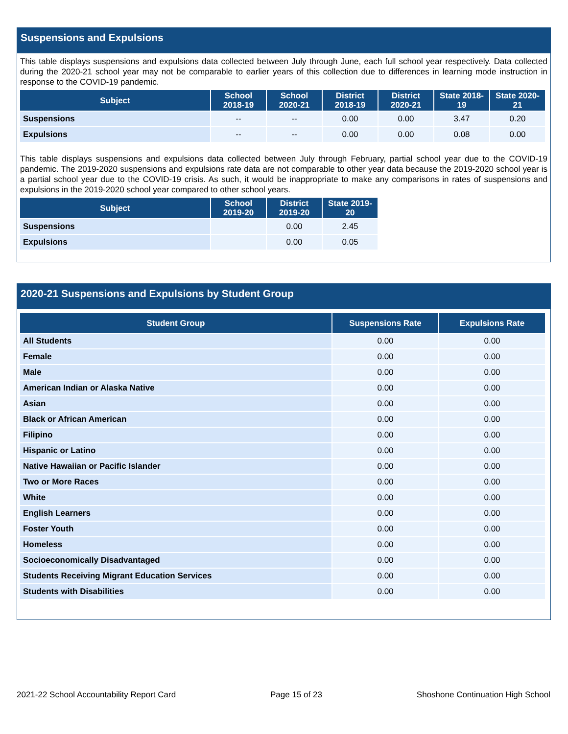Suspensions and Expulsions
This table displays suspensions and expulsions data collected between July through June, each full school year respectively. Data collected during the 2020-21 school year may not be comparable to earlier years of this collection due to differences in learning mode instruction in response to the COVID-19 pandemic.
| Subject | School 2018-19 | School 2020-21 | District 2018-19 | District 2020-21 | State 2018-19 | State 2020-21 |
| --- | --- | --- | --- | --- | --- | --- |
| Suspensions | -- | -- | 0.00 | 0.00 | 3.47 | 0.20 |
| Expulsions | -- | -- | 0.00 | 0.00 | 0.08 | 0.00 |
This table displays suspensions and expulsions data collected between July through February, partial school year due to the COVID-19 pandemic. The 2019-2020 suspensions and expulsions rate data are not comparable to other year data because the 2019-2020 school year is a partial school year due to the COVID-19 crisis. As such, it would be inappropriate to make any comparisons in rates of suspensions and expulsions in the 2019-2020 school year compared to other school years.
| Subject | School 2019-20 | District 2019-20 | State 2019-20 |
| --- | --- | --- | --- |
| Suspensions | | 0.00 | 2.45 |
| Expulsions | | 0.00 | 0.05 |
2020-21 Suspensions and Expulsions by Student Group
| Student Group | Suspensions Rate | Expulsions Rate |
| --- | --- | --- |
| All Students | 0.00 | 0.00 |
| Female | 0.00 | 0.00 |
| Male | 0.00 | 0.00 |
| American Indian or Alaska Native | 0.00 | 0.00 |
| Asian | 0.00 | 0.00 |
| Black or African American | 0.00 | 0.00 |
| Filipino | 0.00 | 0.00 |
| Hispanic or Latino | 0.00 | 0.00 |
| Native Hawaiian or Pacific Islander | 0.00 | 0.00 |
| Two or More Races | 0.00 | 0.00 |
| White | 0.00 | 0.00 |
| English Learners | 0.00 | 0.00 |
| Foster Youth | 0.00 | 0.00 |
| Homeless | 0.00 | 0.00 |
| Socioeconomically Disadvantaged | 0.00 | 0.00 |
| Students Receiving Migrant Education Services | 0.00 | 0.00 |
| Students with Disabilities | 0.00 | 0.00 |
2021-22 School Accountability Report Card Page 15 of 23 Shoshone Continuation High School